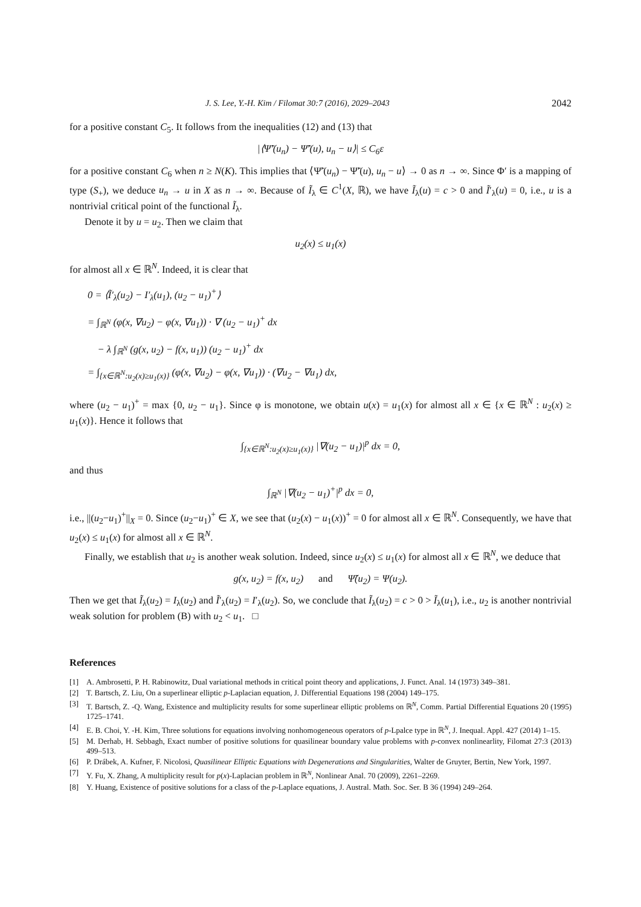J. S. Lee, Y.-H. Kim / Filomat 30:7 (2016), 2029–2043 2042
for a positive constant C<sub>5</sub>. It follows from the inequalities (12) and (13) that
|⟨Ψ̃′(u<sub>n</sub>) − Ψ̃′(u), u<sub>n</sub> − u⟩| ≤ C<sub>6</sub>ε
for a positive constant C<sub>6</sub> when n ≥ N(K). This implies that ⟨Ψ̃′(u<sub>n</sub>) − Ψ̃′(u), u<sub>n</sub> − u⟩ → 0 as n → ∞. Since Φ′ is a mapping of type (S<sub>+</sub>), we deduce u<sub>n</sub> → u in X as n → ∞. Because of Ĩ<sub>λ</sub> ∈ C<sup>1</sup>(X, ℝ), we have Ĩ<sub>λ</sub>(u) = c > 0 and Ĩ′<sub>λ</sub>(u) = 0, i.e., u is a nontrivial critical point of the functional Ĩ<sub>λ</sub>.
Denote it by u = u<sub>2</sub>. Then we claim that
u<sub>2</sub>(x) ≤ u<sub>1</sub>(x)
for almost all x ∈ ℝ<sup>N</sup>. Indeed, it is clear that
0 = ⟨Ĩ′<sub>λ</sub>(u<sub>2</sub>) − I′<sub>λ</sub>(u<sub>1</sub>), (u<sub>2</sub> − u<sub>1</sub>)<sup>+</sup>⟩
= ∫<sub>ℝ<sup>N</sup></sub> (φ(x, ∇u<sub>2</sub>) − φ(x, ∇u<sub>1</sub>)) · ∇ (u<sub>2</sub> − u<sub>1</sub>)<sup>+</sup> dx
− λ ∫<sub>ℝ<sup>N</sup></sub> (g(x, u<sub>2</sub>) − f(x, u<sub>1</sub>)) (u<sub>2</sub> − u<sub>1</sub>)<sup>+</sup> dx
= ∫<sub>{x∈ℝ<sup>N</sup>:u<sub>2</sub>(x)≥u<sub>1</sub>(x)}</sub> (φ(x, ∇u<sub>2</sub>) − φ(x, ∇u<sub>1</sub>)) · (∇u<sub>2</sub> − ∇u<sub>1</sub>) dx,
where (u<sub>2</sub> − u<sub>1</sub>)<sup>+</sup> = max {0, u<sub>2</sub> − u<sub>1</sub>}. Since φ is monotone, we obtain u(x) = u<sub>1</sub>(x) for almost all x ∈ {x ∈ ℝ<sup>N</sup> : u<sub>2</sub>(x) ≥ u<sub>1</sub>(x)}. Hence it follows that
∫<sub>{x∈ℝ<sup>N</sup>:u<sub>2</sub>(x)≥u<sub>1</sub>(x)}</sub> |∇(u<sub>2</sub> − u<sub>1</sub>)|<sup>p</sup> dx = 0,
and thus
∫<sub>ℝ<sup>N</sup></sub> |∇(u<sub>2</sub> − u<sub>1</sub>)<sup>+</sup>|<sup>p</sup> dx = 0,
i.e., ||(u<sub>2</sub>−u<sub>1</sub>)<sup>+</sup>||<sub>X</sub> = 0. Since (u<sub>2</sub>−u<sub>1</sub>)<sup>+</sup> ∈ X, we see that (u<sub>2</sub>(x) − u<sub>1</sub>(x))<sup>+</sup> = 0 for almost all x ∈ ℝ<sup>N</sup>. Consequently, we have that u<sub>2</sub>(x) ≤ u<sub>1</sub>(x) for almost all x ∈ ℝ<sup>N</sup>.
Finally, we establish that u<sub>2</sub> is another weak solution. Indeed, since u<sub>2</sub>(x) ≤ u<sub>1</sub>(x) for almost all x ∈ ℝ<sup>N</sup>, we deduce that
g(x, u<sub>2</sub>) = f(x, u<sub>2</sub>) and Ψ̃(u<sub>2</sub>) = Ψ(u<sub>2</sub>).
Then we get that Ĩ<sub>λ</sub>(u<sub>2</sub>) = I<sub>λ</sub>(u<sub>2</sub>) and Ĩ′<sub>λ</sub>(u<sub>2</sub>) = I′<sub>λ</sub>(u<sub>2</sub>). So, we conclude that Ĩ<sub>λ</sub>(u<sub>2</sub>) = c > 0 > Ĩ<sub>λ</sub>(u<sub>1</sub>), i.e., u<sub>2</sub> is another nontrivial weak solution for problem (B) with u<sub>2</sub> < u<sub>1</sub>. □
References
[1] A. Ambrosetti, P. H. Rabinowitz, Dual variational methods in critical point theory and applications, J. Funct. Anal. 14 (1973) 349–381.
[2] T. Bartsch, Z. Liu, On a superlinear elliptic p-Laplacian equation, J. Differential Equations 198 (2004) 149–175.
[3] T. Bartsch, Z. -Q. Wang, Existence and multiplicity results for some superlinear elliptic problems on ℝ<sup>N</sup>, Comm. Partial Differential Equations 20 (1995) 1725–1741.
[4] E. B. Choi, Y. -H. Kim, Three solutions for equations involving nonhomogeneous operators of p-Lpalce type in ℝ<sup>N</sup>, J. Inequal. Appl. 427 (2014) 1–15.
[5] M. Derhab, H. Sebbagh, Exact number of positive solutions for quasilinear boundary value problems with p-convex nonlinearlity, Filomat 27:3 (2013) 499–513.
[6] P. Drábek, A. Kufner, F. Nicolosi, Quasilinear Elliptic Equations with Degenerations and Singularities, Walter de Gruyter, Bertin, New York, 1997.
[7] Y. Fu, X. Zhang, A multiplicity result for p(x)-Laplacian problem in ℝ<sup>N</sup>, Nonlinear Anal. 70 (2009), 2261–2269.
[8] Y. Huang, Existence of positive solutions for a class of the p-Laplace equations, J. Austral. Math. Soc. Ser. B 36 (1994) 249–264.